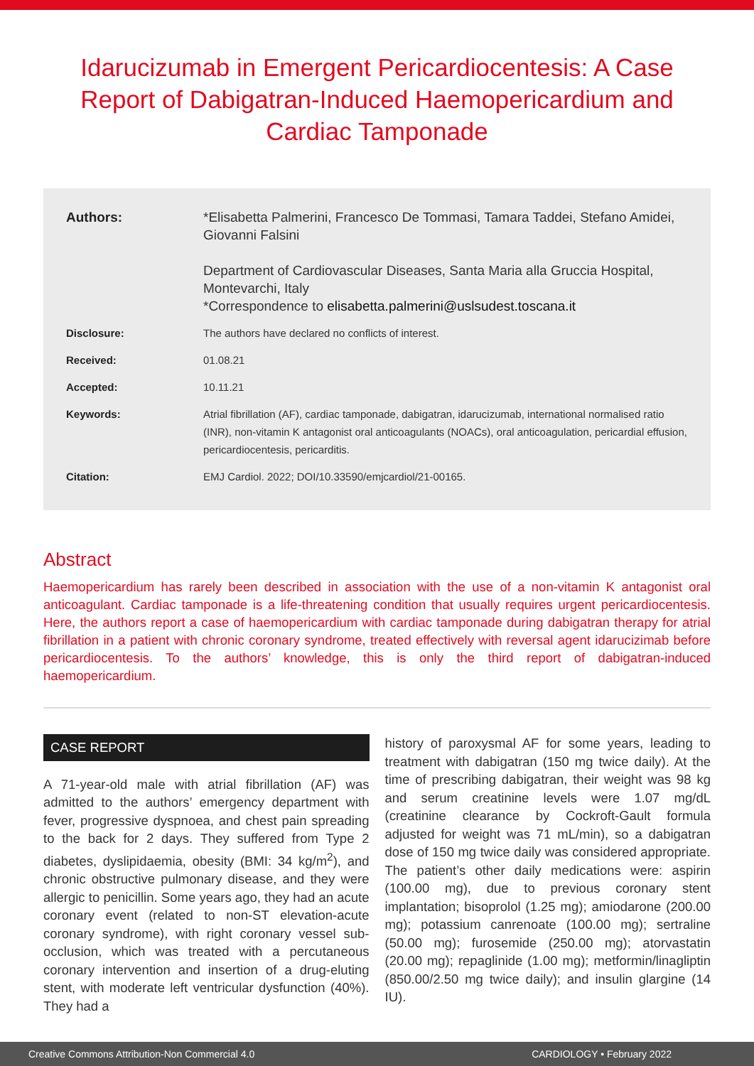Idarucizumab in Emergent Pericardiocentesis: A Case Report of Dabigatran-Induced Haemopericardium and Cardiac Tamponade
| Authors: | *Elisabetta Palmerini, Francesco De Tommasi, Tamara Taddei, Stefano Amidei, Giovanni Falsini Department of Cardiovascular Diseases, Santa Maria alla Gruccia Hospital, Montevarchi, Italy *Correspondence to elisabetta.palmerini@uslsudest.toscana.it |
| Disclosure: | The authors have declared no conflicts of interest. |
| Received: | 01.08.21 |
| Accepted: | 10.11.21 |
| Keywords: | Atrial fibrillation (AF), cardiac tamponade, dabigatran, idarucizumab, international normalised ratio (INR), non-vitamin K antagonist oral anticoagulants (NOACs), oral anticoagulation, pericardial effusion, pericardiocentesis, pericarditis. |
| Citation: | EMJ Cardiol. 2022; DOI/10.33590/emjcardiol/21-00165. |
Abstract
Haemopericardium has rarely been described in association with the use of a non-vitamin K antagonist oral anticoagulant. Cardiac tamponade is a life-threatening condition that usually requires urgent pericardiocentesis. Here, the authors report a case of haemopericardium with cardiac tamponade during dabigatran therapy for atrial fibrillation in a patient with chronic coronary syndrome, treated effectively with reversal agent idarucizimab before pericardiocentesis. To the authors’ knowledge, this is only the third report of dabigatran-induced haemopericardium.
CASE REPORT
A 71-year-old male with atrial fibrillation (AF) was admitted to the authors’ emergency department with fever, progressive dyspnoea, and chest pain spreading to the back for 2 days. They suffered from Type 2 diabetes, dyslipidaemia, obesity (BMI: 34 kg/m<sup>2</sup>), and chronic obstructive pulmonary disease, and they were allergic to penicillin. Some years ago, they had an acute coronary event (related to non-ST elevation-acute coronary syndrome), with right coronary vessel sub-occlusion, which was treated with a percutaneous coronary intervention and insertion of a drug-eluting stent, with moderate left ventricular dysfunction (40%). They had a
history of paroxysmal AF for some years, leading to treatment with dabigatran (150 mg twice daily). At the time of prescribing dabigatran, their weight was 98 kg and serum creatinine levels were 1.07 mg/dL (creatinine clearance by Cockroft-Gault formula adjusted for weight was 71 mL/min), so a dabigatran dose of 150 mg twice daily was considered appropriate. The patient’s other daily medications were: aspirin (100.00 mg), due to previous coronary stent implantation; bisoprolol (1.25 mg); amiodarone (200.00 mg); potassium canrenoate (100.00 mg); sertraline (50.00 mg); furosemide (250.00 mg); atorvastatin (20.00 mg); repaglinide (1.00 mg); metformin/linagliptin (850.00/2.50 mg twice daily); and insulin glargine (14 IU).
Creative Commons Attribution-Non Commercial 4.0 CARDIOLOGY • February 2022